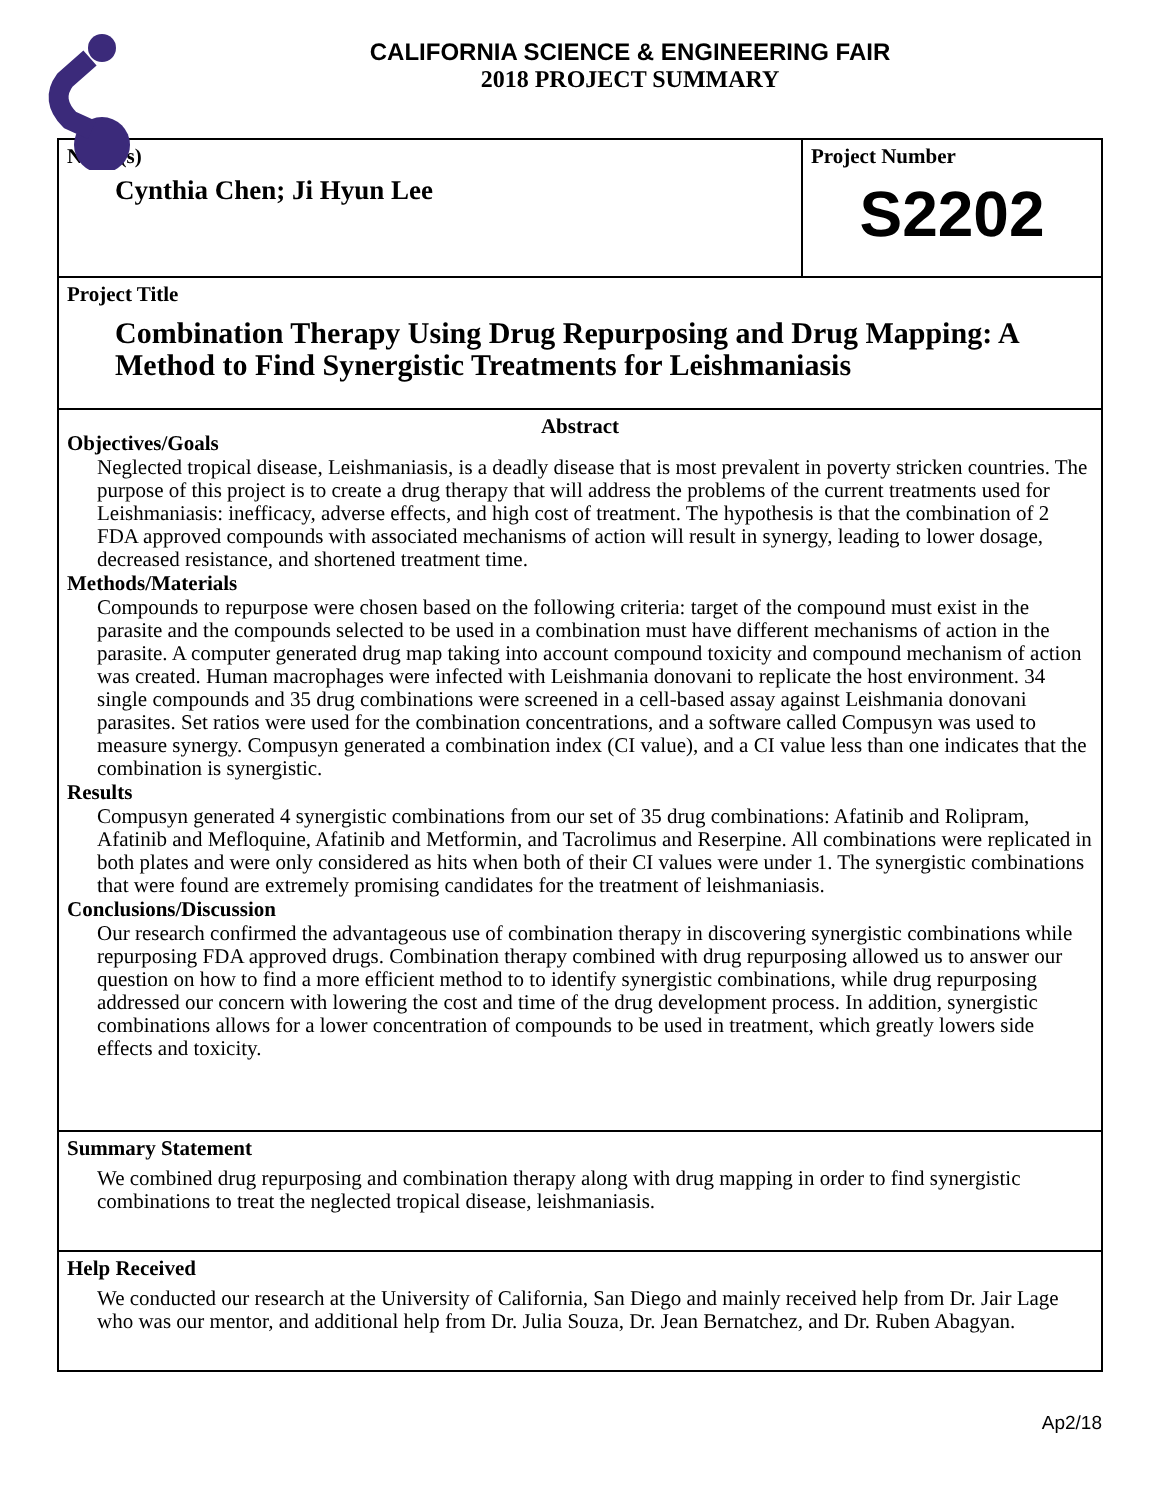CALIFORNIA SCIENCE & ENGINEERING FAIR
2018 PROJECT SUMMARY
Name(s)
Cynthia Chen; Ji Hyun Lee
Project Number
S2202
Project Title
Combination Therapy Using Drug Repurposing and Drug Mapping: A Method to Find Synergistic Treatments for Leishmaniasis
Abstract
Objectives/Goals
Neglected tropical disease, Leishmaniasis, is a deadly disease that is most prevalent in poverty stricken countries. The purpose of this project is to create a drug therapy that will address the problems of the current treatments used for Leishmaniasis: inefficacy, adverse effects, and high cost of treatment. The hypothesis is that the combination of 2 FDA approved compounds with associated mechanisms of action will result in synergy, leading to lower dosage, decreased resistance, and shortened treatment time.
Methods/Materials
Compounds to repurpose were chosen based on the following criteria: target of the compound must exist in the parasite and the compounds selected to be used in a combination must have different mechanisms of action in the parasite. A computer generated drug map taking into account compound toxicity and compound mechanism of action was created. Human macrophages were infected with Leishmania donovani to replicate the host environment. 34 single compounds and 35 drug combinations were screened in a cell-based assay against Leishmania donovani parasites. Set ratios were used for the combination concentrations, and a software called Compusyn was used to measure synergy. Compusyn generated a combination index (CI value), and a CI value less than one indicates that the combination is synergistic.
Results
Compusyn generated 4 synergistic combinations from our set of 35 drug combinations: Afatinib and Rolipram, Afatinib and Mefloquine, Afatinib and Metformin, and Tacrolimus and Reserpine. All combinations were replicated in both plates and were only considered as hits when both of their CI values were under 1. The synergistic combinations that were found are extremely promising candidates for the treatment of leishmaniasis.
Conclusions/Discussion
Our research confirmed the advantageous use of combination therapy in discovering synergistic combinations while repurposing FDA approved drugs. Combination therapy combined with drug repurposing allowed us to answer our question on how to find a more efficient method to to identify synergistic combinations, while drug repurposing addressed our concern with lowering the cost and time of the drug development process. In addition, synergistic combinations allows for a lower concentration of compounds to be used in treatment, which greatly lowers side effects and toxicity.
Summary Statement
We combined drug repurposing and combination therapy along with drug mapping in order to find synergistic combinations to treat the neglected tropical disease, leishmaniasis.
Help Received
We conducted our research at the University of California, San Diego and mainly received help from Dr. Jair Lage who was our mentor, and additional help from Dr. Julia Souza, Dr. Jean Bernatchez, and Dr. Ruben Abagyan.
Ap2/18